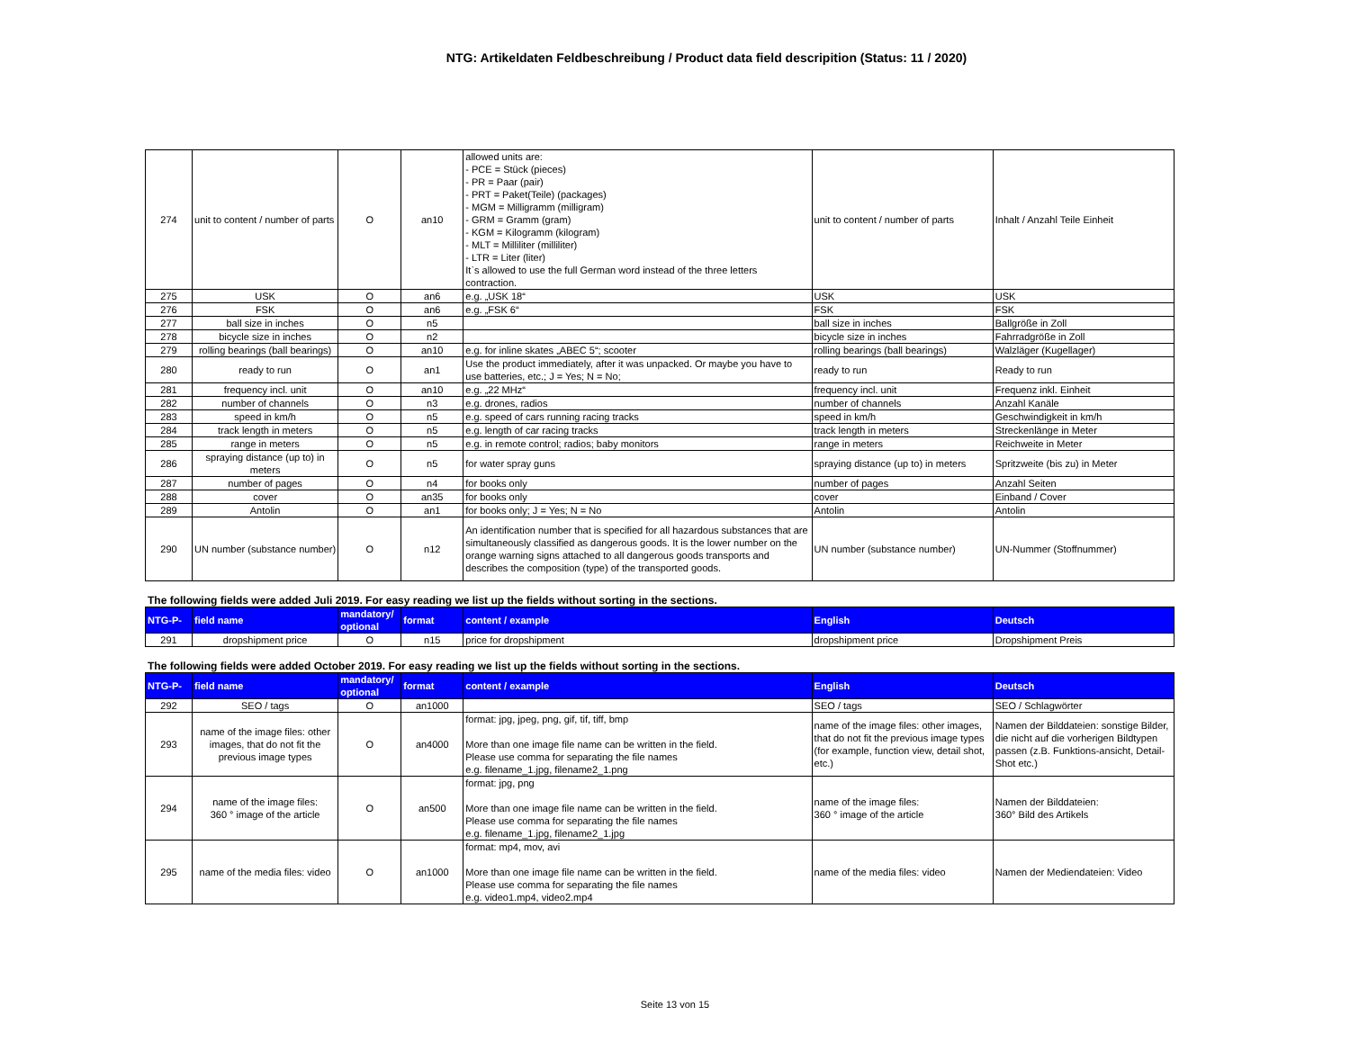NTG: Artikeldaten Feldbeschreibung / Product data field descripition (Status: 11 / 2020)
| 274 | unit to content / number of parts | O | an10 | allowed units are: - PCE = Stück (pieces) - PR = Paar (pair) - PRT = Paket(Teile) (packages) - MGM = Milligramm (milligram) - GRM = Gramm (gram) - KGM = Kilogramm (kilogram) - MLT = Milliliter (milliliter) - LTR = Liter (liter) It`s allowed to use the full German word instead of the three letters contraction. | unit to content / number of parts | Inhalt / Anzahl Teile Einheit |
| 275 | USK | O | an6 | e.g. „USK 18“ | USK | USK |
| 276 | FSK | O | an6 | e.g. „FSK 6“ | FSK | FSK |
| 277 | ball size in inches | O | n5 | | ball size in inches | Ballgröße in Zoll |
| 278 | bicycle size in inches | O | n2 | | bicycle size in inches | Fahrradgröße in Zoll |
| 279 | rolling bearings (ball bearings) | O | an10 | e.g. for inline skates „ABEC 5“; scooter | rolling bearings (ball bearings) | Walzläger (Kugellager) |
| 280 | ready to run | O | an1 | Use the product immediately, after it was unpacked. Or maybe you have to use batteries, etc.; J = Yes; N = No; | ready to run | Ready to run |
| 281 | frequency incl. unit | O | an10 | e.g. „22 MHz“ | frequency incl. unit | Frequenz inkl. Einheit |
| 282 | number of channels | O | n3 | e.g. drones, radios | number of channels | Anzahl Kanäle |
| 283 | speed in km/h | O | n5 | e.g. speed of cars running racing tracks | speed in km/h | Geschwindigkeit in km/h |
| 284 | track length in meters | O | n5 | e.g. length of car racing tracks | track length in meters | Streckenlänge in Meter |
| 285 | range in meters | O | n5 | e.g. in remote control; radios; baby monitors | range in meters | Reichweite in Meter |
| 286 | spraying distance (up to) in meters | O | n5 | for water spray guns | spraying distance (up to) in meters | Spritzweite (bis zu) in Meter |
| 287 | number of pages | O | n4 | for books only | number of pages | Anzahl Seiten |
| 288 | cover | O | an35 | for books only | cover | Einband / Cover |
| 289 | Antolin | O | an1 | for books only; J = Yes; N = No | Antolin | Antolin |
| 290 | UN number (substance number) | O | n12 | An identification number that is specified for all hazardous substances that are simultaneously classified as dangerous goods. It is the lower number on the orange warning signs attached to all dangerous goods transports and describes the composition (type) of the transported goods. | UN number (substance number) | UN-Nummer (Stoffnummer) |
The following fields were added Juli 2019. For easy reading we list up the fields without sorting in the sections.
| NTG-P- | field name | mandatory/ optional | format | content / example | English | Deutsch |
| --- | --- | --- | --- | --- | --- | --- |
| 291 | dropshipment price | O | n15 | price for dropshipment | dropshipment price | Dropshipment Preis |
The following fields were added October 2019. For easy reading we list up the fields without sorting in the sections.
| NTG-P- | field name | mandatory/ optional | format | content / example | English | Deutsch |
| --- | --- | --- | --- | --- | --- | --- |
| 292 | SEO / tags | O | an1000 | | SEO / tags | SEO / Schlagwörter |
| 293 | name of the image files: other images, that do not fit the previous image types | O | an4000 | format: jpg, jpeg, png, gif, tif, tiff, bmp More than one image file name can be written in the field. Please use comma for separating the file names e.g. filename_1.jpg, filename2_1.png | name of the image files: other images, that do not fit the previous image types (for example, function view, detail shot, etc.) | Namen der Bilddateien: sonstige Bilder, die nicht auf die vorherigen Bildtypen passen (z.B. Funktions-ansicht, Detail-Shot etc.) |
| 294 | name of the image files: 360 ° image of the article | O | an500 | format: jpg, png More than one image file name can be written in the field. Please use comma for separating the file names e.g. filename_1.jpg, filename2_1.jpg | name of the image files: 360 ° image of the article | Namen der Bilddateien: 360° Bild des Artikels |
| 295 | name of the media files: video | O | an1000 | format: mp4, mov, avi More than one image file name can be written in the field. Please use comma for separating the file names e.g. video1.mp4, video2.mp4 | name of the media files: video | Namen der Mediendateien: Video |
Seite 13 von 15